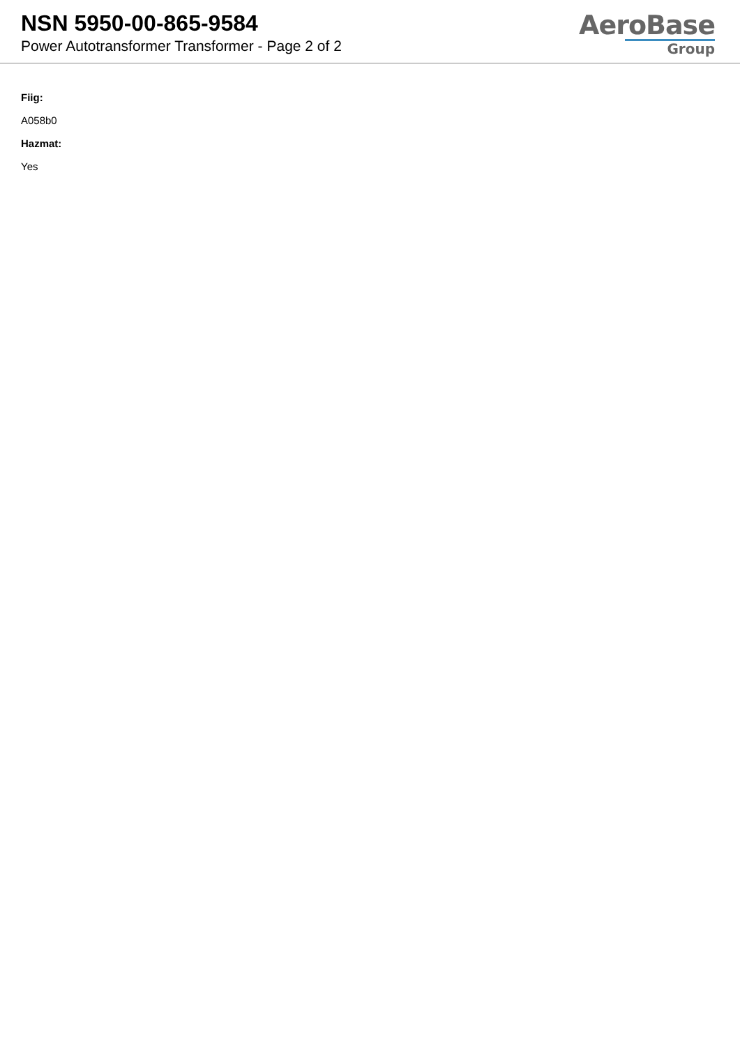NSN 5950-00-865-9584
Power Autotransformer Transformer - Page 2 of 2
AeroBase
Group
Fiig:
A058b0
Hazmat:
Yes